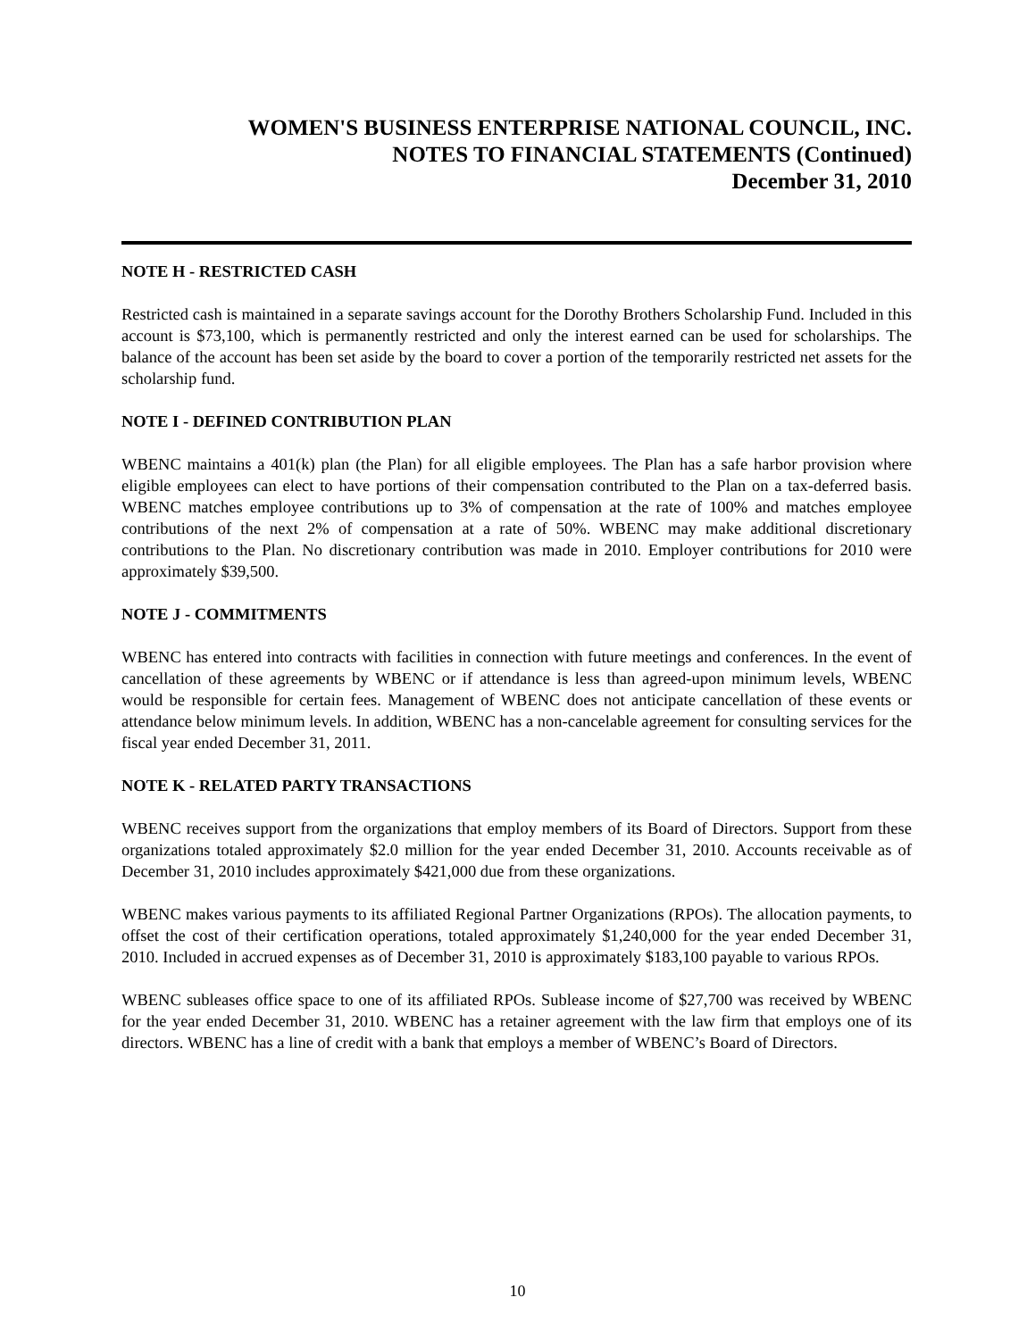WOMEN'S BUSINESS ENTERPRISE NATIONAL COUNCIL, INC.
NOTES TO FINANCIAL STATEMENTS (Continued)
December 31, 2010
NOTE H - RESTRICTED CASH
Restricted cash is maintained in a separate savings account for the Dorothy Brothers Scholarship Fund. Included in this account is $73,100, which is permanently restricted and only the interest earned can be used for scholarships. The balance of the account has been set aside by the board to cover a portion of the temporarily restricted net assets for the scholarship fund.
NOTE I - DEFINED CONTRIBUTION PLAN
WBENC maintains a 401(k) plan (the Plan) for all eligible employees. The Plan has a safe harbor provision where eligible employees can elect to have portions of their compensation contributed to the Plan on a tax-deferred basis. WBENC matches employee contributions up to 3% of compensation at the rate of 100% and matches employee contributions of the next 2% of compensation at a rate of 50%. WBENC may make additional discretionary contributions to the Plan. No discretionary contribution was made in 2010. Employer contributions for 2010 were approximately $39,500.
NOTE J - COMMITMENTS
WBENC has entered into contracts with facilities in connection with future meetings and conferences. In the event of cancellation of these agreements by WBENC or if attendance is less than agreed-upon minimum levels, WBENC would be responsible for certain fees. Management of WBENC does not anticipate cancellation of these events or attendance below minimum levels. In addition, WBENC has a non-cancelable agreement for consulting services for the fiscal year ended December 31, 2011.
NOTE K - RELATED PARTY TRANSACTIONS
WBENC receives support from the organizations that employ members of its Board of Directors. Support from these organizations totaled approximately $2.0 million for the year ended December 31, 2010. Accounts receivable as of December 31, 2010 includes approximately $421,000 due from these organizations.
WBENC makes various payments to its affiliated Regional Partner Organizations (RPOs). The allocation payments, to offset the cost of their certification operations, totaled approximately $1,240,000 for the year ended December 31, 2010. Included in accrued expenses as of December 31, 2010 is approximately $183,100 payable to various RPOs.
WBENC subleases office space to one of its affiliated RPOs. Sublease income of $27,700 was received by WBENC for the year ended December 31, 2010. WBENC has a retainer agreement with the law firm that employs one of its directors. WBENC has a line of credit with a bank that employs a member of WBENC’s Board of Directors.
10